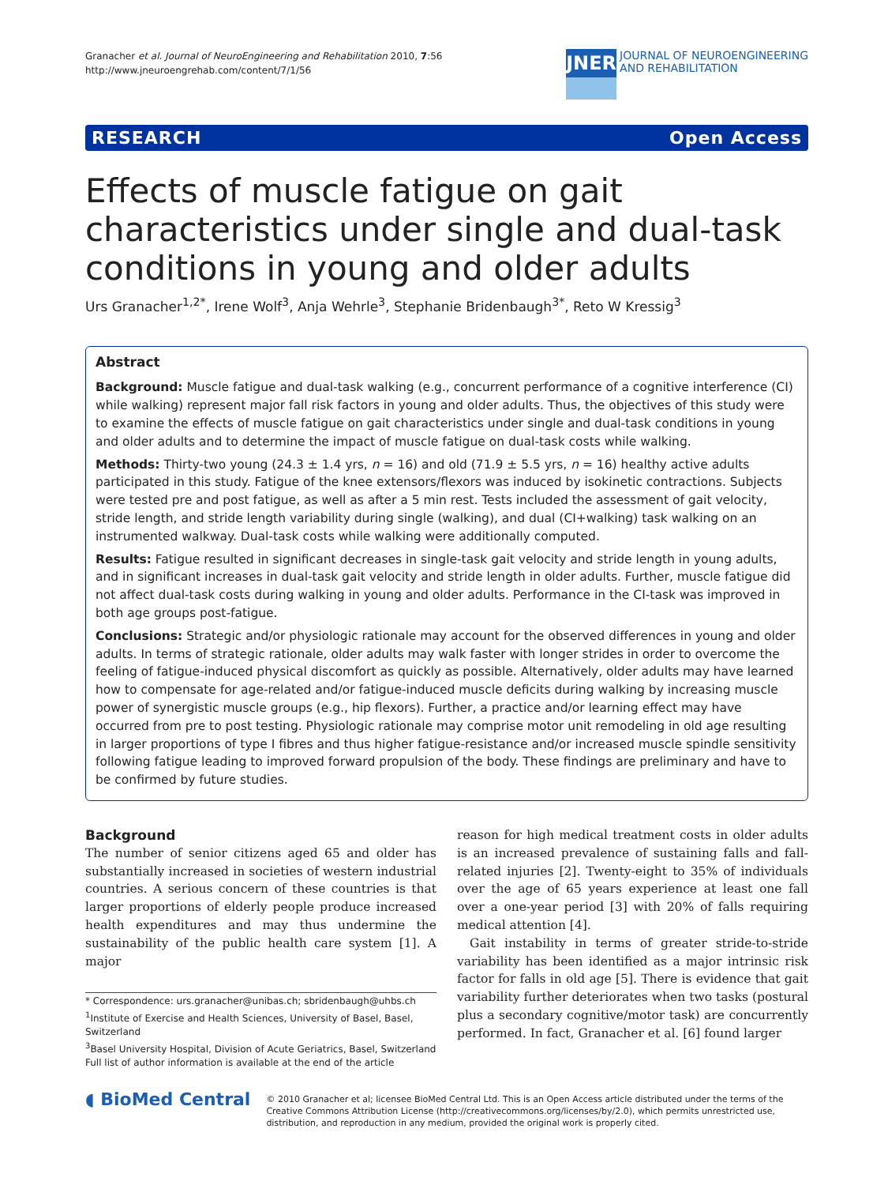Granacher et al. Journal of NeuroEngineering and Rehabilitation 2010, 7:56
http://www.jneuroengrehab.com/content/7/1/56
JNER
JOURNAL OF NEUROENGINEERING
AND REHABILITATION
RESEARCH Open Access
Effects of muscle fatigue on gait characteristics under single and dual-task conditions in young and older adults
Urs Granacher<sup>1,2*</sup>, Irene Wolf<sup>3</sup>, Anja Wehrle<sup>3</sup>, Stephanie Bridenbaugh<sup>3*</sup>, Reto W Kressig<sup>3</sup>
Abstract
Background: Muscle fatigue and dual-task walking (e.g., concurrent performance of a cognitive interference (CI) while walking) represent major fall risk factors in young and older adults. Thus, the objectives of this study were to examine the effects of muscle fatigue on gait characteristics under single and dual-task conditions in young and older adults and to determine the impact of muscle fatigue on dual-task costs while walking.
Methods: Thirty-two young (24.3 ± 1.4 yrs, n = 16) and old (71.9 ± 5.5 yrs, n = 16) healthy active adults participated in this study. Fatigue of the knee extensors/flexors was induced by isokinetic contractions. Subjects were tested pre and post fatigue, as well as after a 5 min rest. Tests included the assessment of gait velocity, stride length, and stride length variability during single (walking), and dual (CI+walking) task walking on an instrumented walkway. Dual-task costs while walking were additionally computed.
Results: Fatigue resulted in significant decreases in single-task gait velocity and stride length in young adults, and in significant increases in dual-task gait velocity and stride length in older adults. Further, muscle fatigue did not affect dual-task costs during walking in young and older adults. Performance in the CI-task was improved in both age groups post-fatigue.
Conclusions: Strategic and/or physiologic rationale may account for the observed differences in young and older adults. In terms of strategic rationale, older adults may walk faster with longer strides in order to overcome the feeling of fatigue-induced physical discomfort as quickly as possible. Alternatively, older adults may have learned how to compensate for age-related and/or fatigue-induced muscle deficits during walking by increasing muscle power of synergistic muscle groups (e.g., hip flexors). Further, a practice and/or learning effect may have occurred from pre to post testing. Physiologic rationale may comprise motor unit remodeling in old age resulting in larger proportions of type I fibres and thus higher fatigue-resistance and/or increased muscle spindle sensitivity following fatigue leading to improved forward propulsion of the body. These findings are preliminary and have to be confirmed by future studies.
Background
The number of senior citizens aged 65 and older has substantially increased in societies of western industrial countries. A serious concern of these countries is that larger proportions of elderly people produce increased health expenditures and may thus undermine the sustainability of the public health care system [1]. A major
* Correspondence: urs.granacher@unibas.ch; sbridenbaugh@uhbs.ch
<sup>1</sup> Institute of Exercise and Health Sciences, University of Basel, Basel, Switzerland
<sup>3</sup> Basel University Hospital, Division of Acute Geriatrics, Basel, Switzerland
Full list of author information is available at the end of the article
reason for high medical treatment costs in older adults is an increased prevalence of sustaining falls and fall-related injuries [2]. Twenty-eight to 35% of individuals over the age of 65 years experience at least one fall over a one-year period [3] with 20% of falls requiring medical attention [4].
Gait instability in terms of greater stride-to-stride variability has been identified as a major intrinsic risk factor for falls in old age [5]. There is evidence that gait variability further deteriorates when two tasks (postural plus a secondary cognitive/motor task) are concurrently performed. In fact, Granacher et al. [6] found larger
◖ BioMed Central
© 2010 Granacher et al; licensee BioMed Central Ltd. This is an Open Access article distributed under the terms of the Creative Commons Attribution License (http://creativecommons.org/licenses/by/2.0), which permits unrestricted use, distribution, and reproduction in any medium, provided the original work is properly cited.